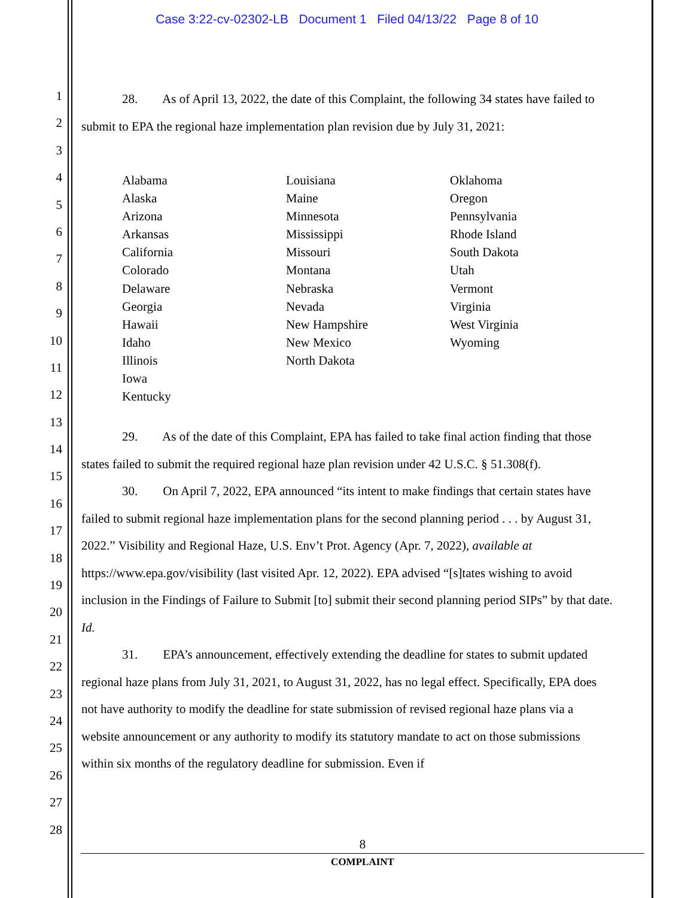Case 3:22-cv-02302-LB Document 1 Filed 04/13/22 Page 8 of 10
1
2
3
4
5
6
7
8
9
10
11
12
13
14
15
16
17
18
19
20
21
22
23
24
25
26
27
28
28. As of April 13, 2022, the date of this Complaint, the following 34 states have failed to submit to EPA the regional haze implementation plan revision due by July 31, 2021:
Alabama
Alaska
Arizona
Arkansas
California
Colorado
Delaware
Georgia
Hawaii
Idaho
Illinois
Iowa
Kentucky
Louisiana
Maine
Minnesota
Mississippi
Missouri
Montana
Nebraska
Nevada
New Hampshire
New Mexico
North Dakota
Oklahoma
Oregon
Pennsylvania
Rhode Island
South Dakota
Utah
Vermont
Virginia
West Virginia
Wyoming
29. As of the date of this Complaint, EPA has failed to take final action finding that those states failed to submit the required regional haze plan revision under 42 U.S.C. § 51.308(f).
30. On April 7, 2022, EPA announced “its intent to make findings that certain states have failed to submit regional haze implementation plans for the second planning period . . . by August 31, 2022.” Visibility and Regional Haze, U.S. Env’t Prot. Agency (Apr. 7, 2022), available at https://www.epa.gov/visibility (last visited Apr. 12, 2022). EPA advised “[s]tates wishing to avoid inclusion in the Findings of Failure to Submit [to] submit their second planning period SIPs” by that date. Id.
31. EPA’s announcement, effectively extending the deadline for states to submit updated regional haze plans from July 31, 2021, to August 31, 2022, has no legal effect. Specifically, EPA does not have authority to modify the deadline for state submission of revised regional haze plans via a website announcement or any authority to modify its statutory mandate to act on those submissions within six months of the regulatory deadline for submission. Even if
8
COMPLAINT